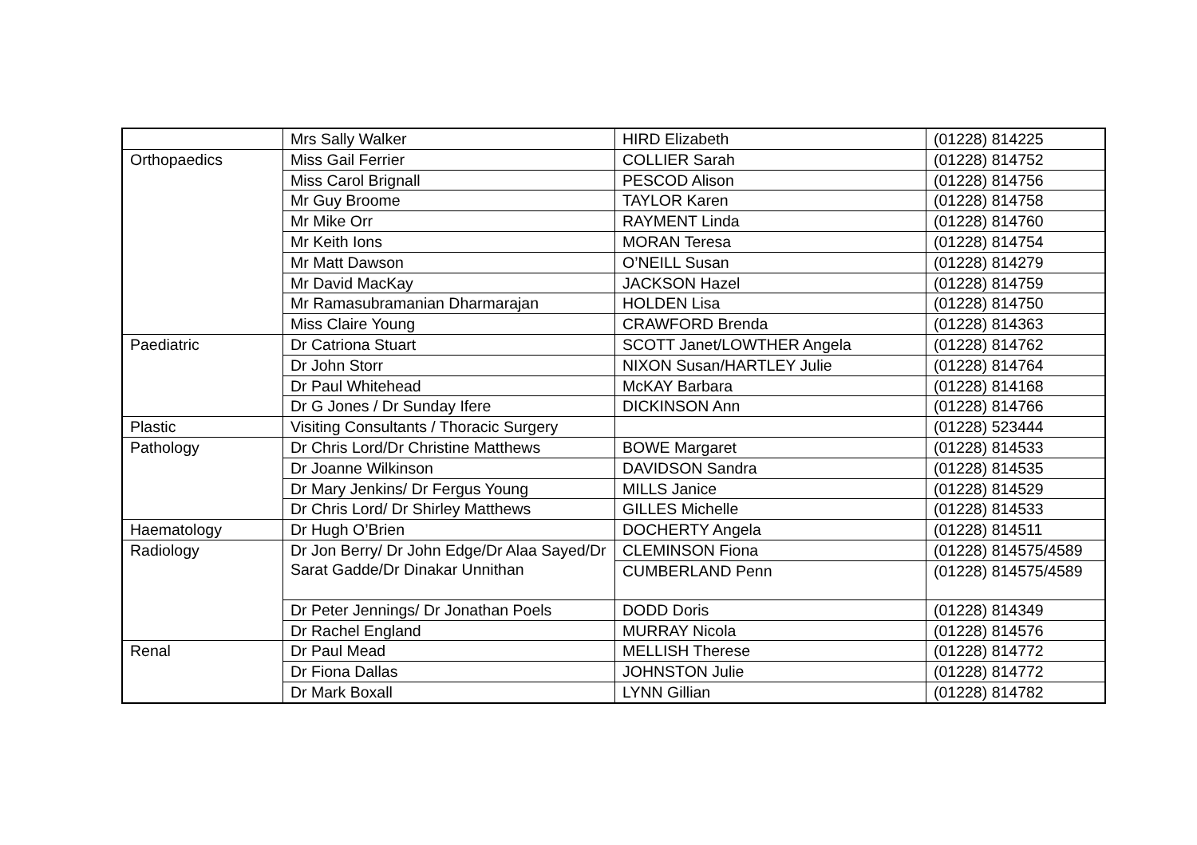| | Mrs Sally Walker | HIRD Elizabeth | (01228) 814225 |
| Orthopaedics | Miss Gail Ferrier | COLLIER Sarah | (01228) 814752 |
| | Miss Carol Brignall | PESCOD Alison | (01228) 814756 |
| | Mr Guy Broome | TAYLOR Karen | (01228) 814758 |
| | Mr Mike Orr | RAYMENT Linda | (01228) 814760 |
| | Mr Keith Ions | MORAN Teresa | (01228) 814754 |
| | Mr Matt Dawson | O’NEILL Susan | (01228) 814279 |
| | Mr David MacKay | JACKSON Hazel | (01228) 814759 |
| | Mr Ramasubramanian Dharmarajan | HOLDEN Lisa | (01228) 814750 |
| | Miss Claire Young | CRAWFORD Brenda | (01228) 814363 |
| Paediatric | Dr Catriona Stuart | SCOTT Janet/LOWTHER Angela | (01228) 814762 |
| | Dr John Storr | NIXON Susan/HARTLEY Julie | (01228) 814764 |
| | Dr Paul Whitehead | McKAY Barbara | (01228) 814168 |
| | Dr G Jones / Dr Sunday Ifere | DICKINSON Ann | (01228) 814766 |
| Plastic | Visiting Consultants / Thoracic Surgery | | (01228) 523444 |
| Pathology | Dr Chris Lord/Dr Christine Matthews | BOWE Margaret | (01228) 814533 |
| | Dr Joanne Wilkinson | DAVIDSON Sandra | (01228) 814535 |
| | Dr Mary Jenkins/ Dr Fergus Young | MILLS Janice | (01228) 814529 |
| | Dr Chris Lord/ Dr Shirley Matthews | GILLES Michelle | (01228) 814533 |
| Haematology | Dr Hugh O’Brien | DOCHERTY Angela | (01228) 814511 |
| Radiology | Dr Jon Berry/ Dr John Edge/Dr Alaa Sayed/Dr Sarat Gadde/Dr Dinakar Unnithan | CLEMINSON Fiona | (01228) 814575/4589 |
| | | CUMBERLAND Penn | (01228) 814575/4589 |
| | Dr Peter Jennings/ Dr Jonathan Poels | DODD Doris | (01228) 814349 |
| | Dr Rachel England | MURRAY Nicola | (01228) 814576 |
| Renal | Dr Paul Mead | MELLISH Therese | (01228) 814772 |
| | Dr Fiona Dallas | JOHNSTON Julie | (01228) 814772 |
| | Dr Mark Boxall | LYNN Gillian | (01228) 814782 |